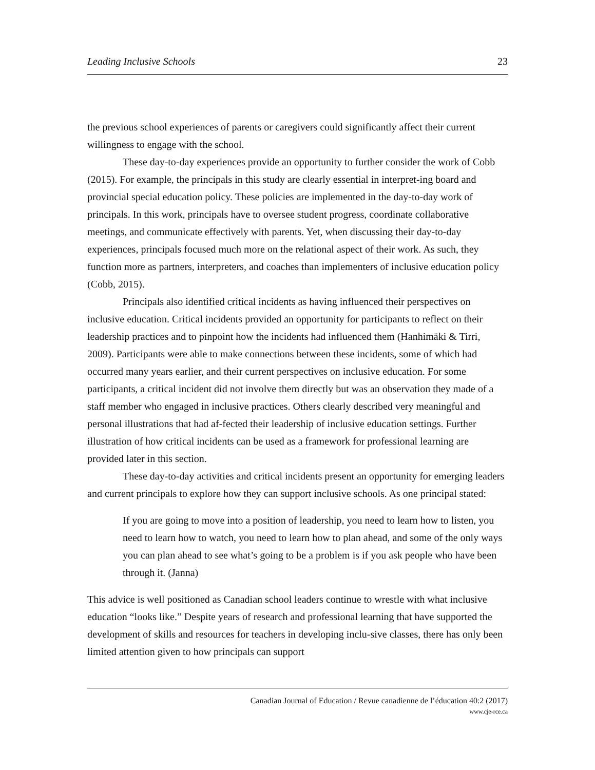Leading Inclusive Schools 23
the previous school experiences of parents or caregivers could significantly affect their current willingness to engage with the school.
These day-to-day experiences provide an opportunity to further consider the work of Cobb (2015). For example, the principals in this study are clearly essential in interpret-ing board and provincial special education policy. These policies are implemented in the day-to-day work of principals. In this work, principals have to oversee student progress, coordinate collaborative meetings, and communicate effectively with parents. Yet, when discussing their day-to-day experiences, principals focused much more on the relational aspect of their work. As such, they function more as partners, interpreters, and coaches than implementers of inclusive education policy (Cobb, 2015).
Principals also identified critical incidents as having influenced their perspectives on inclusive education. Critical incidents provided an opportunity for participants to reflect on their leadership practices and to pinpoint how the incidents had influenced them (Hanhimäki & Tirri, 2009). Participants were able to make connections between these incidents, some of which had occurred many years earlier, and their current perspectives on inclusive education. For some participants, a critical incident did not involve them directly but was an observation they made of a staff member who engaged in inclusive practices. Others clearly described very meaningful and personal illustrations that had af-fected their leadership of inclusive education settings. Further illustration of how critical incidents can be used as a framework for professional learning are provided later in this section.
These day-to-day activities and critical incidents present an opportunity for emerging leaders and current principals to explore how they can support inclusive schools. As one principal stated:
If you are going to move into a position of leadership, you need to learn how to listen, you need to learn how to watch, you need to learn how to plan ahead, and some of the only ways you can plan ahead to see what’s going to be a problem is if you ask people who have been through it. (Janna)
This advice is well positioned as Canadian school leaders continue to wrestle with what inclusive education “looks like.” Despite years of research and professional learning that have supported the development of skills and resources for teachers in developing inclu-sive classes, there has only been limited attention given to how principals can support
Canadian Journal of Education / Revue canadienne de l’éducation 40:2 (2017)
www.cje-rce.ca